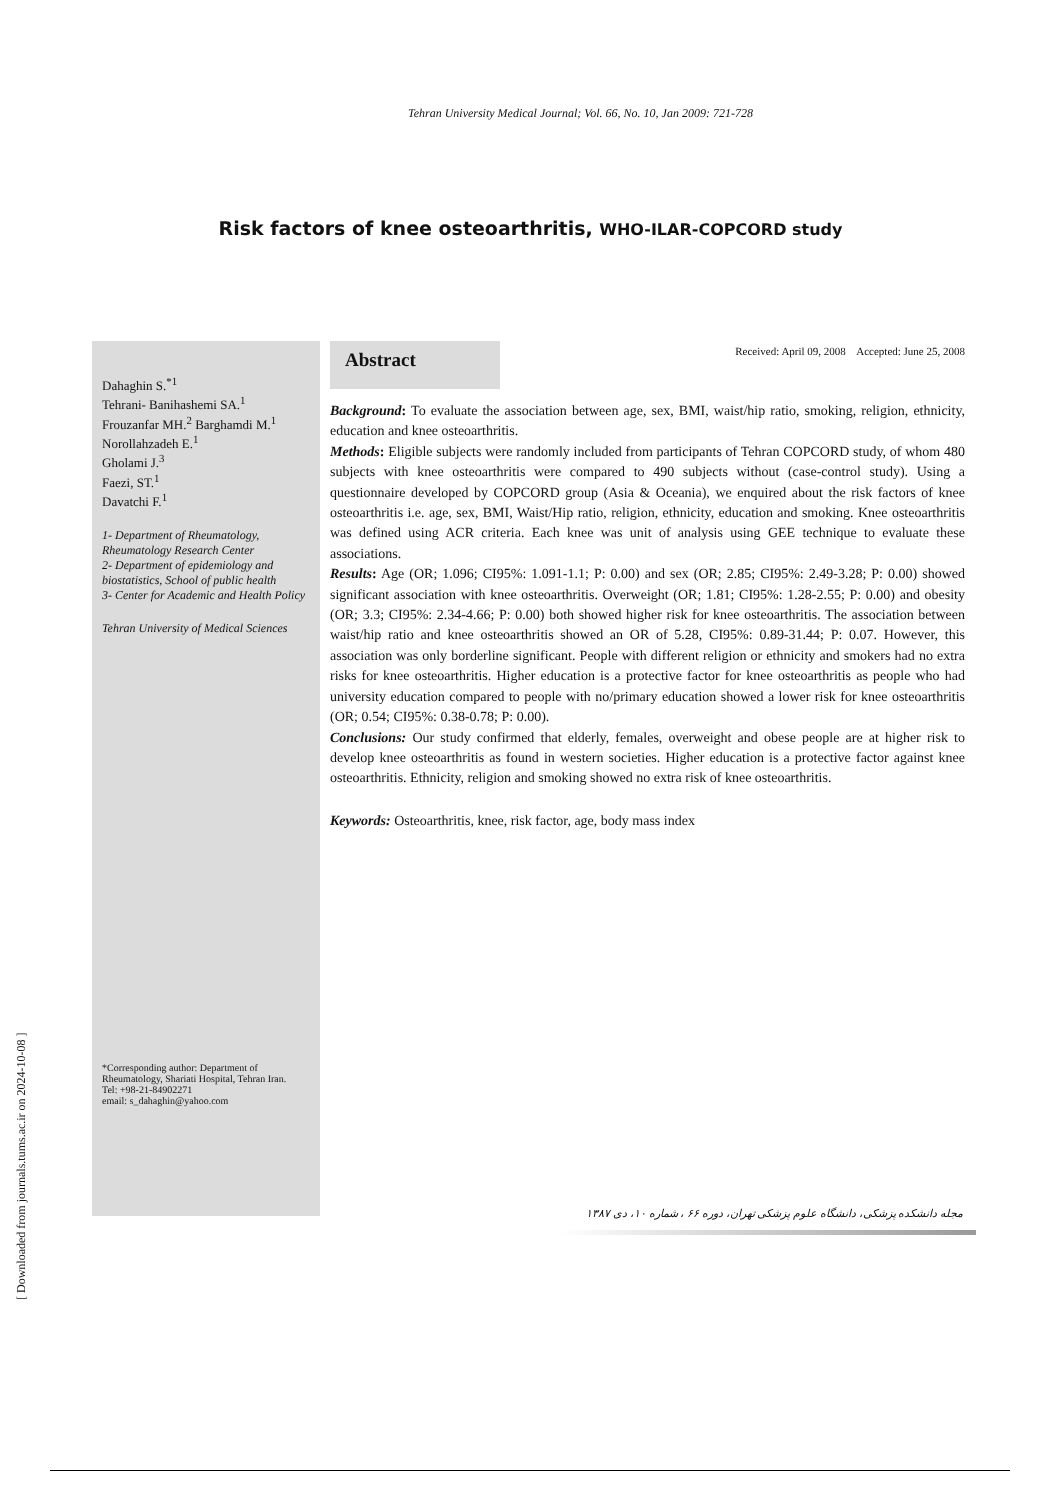Tehran University Medical Journal; Vol. 66, No. 10, Jan 2009: 721-728
Risk factors of knee osteoarthritis, WHO-ILAR-COPCORD study
Dahaghin S.<sup>*1</sup>
Tehrani- Banihashemi SA.<sup>1</sup>
Frouzanfar MH.<sup>2</sup> Barghamdi M.<sup>1</sup> Norollahzadeh E.<sup>1</sup>
Gholami J.<sup>3</sup>
Faezi, ST.<sup>1</sup>
Davatchi F.<sup>1</sup>
1- Department of Rheumatology, Rheumatology Research Center
2- Department of epidemiology and biostatistics, School of public health
3- Center for Academic and Health Policy
Tehran University of Medical Sciences
*Corresponding author: Department of Rheumatology, Shariati Hospital, Tehran Iran.
Tel: +98-21-84902271
email: s_dahaghin@yahoo.com
Abstract
Received: April 09, 2008 Accepted: June 25, 2008
Background: To evaluate the association between age, sex, BMI, waist/hip ratio, smoking, religion, ethnicity, education and knee osteoarthritis.
Methods: Eligible subjects were randomly included from participants of Tehran COPCORD study, of whom 480 subjects with knee osteoarthritis were compared to 490 subjects without (case-control study). Using a questionnaire developed by COPCORD group (Asia & Oceania), we enquired about the risk factors of knee osteoarthritis i.e. age, sex, BMI, Waist/Hip ratio, religion, ethnicity, education and smoking. Knee osteoarthritis was defined using ACR criteria. Each knee was unit of analysis using GEE technique to evaluate these associations.
Results: Age (OR; 1.096; CI95%: 1.091-1.1; P: 0.00) and sex (OR; 2.85; CI95%: 2.49-3.28; P: 0.00) showed significant association with knee osteoarthritis. Overweight (OR; 1.81; CI95%: 1.28-2.55; P: 0.00) and obesity (OR; 3.3; CI95%: 2.34-4.66; P: 0.00) both showed higher risk for knee osteoarthritis. The association between waist/hip ratio and knee osteoarthritis showed an OR of 5.28, CI95%: 0.89-31.44; P: 0.07. However, this association was only borderline significant. People with different religion or ethnicity and smokers had no extra risks for knee osteoarthritis. Higher education is a protective factor for knee osteoarthritis as people who had university education compared to people with no/primary education showed a lower risk for knee osteoarthritis (OR; 0.54; CI95%: 0.38-0.78; P: 0.00).
Conclusions: Our study confirmed that elderly, females, overweight and obese people are at higher risk to develop knee osteoarthritis as found in western societies. Higher education is a protective factor against knee osteoarthritis. Ethnicity, religion and smoking showed no extra risk of knee osteoarthritis.
Keywords: Osteoarthritis, knee, risk factor, age, body mass index
مجله دانشکده پزشکی، دانشگاه علوم پزشکی تهران، دوره ۶۶ ، شماره ۱۰، دی ۱۳۸۷
[ Downloaded from journals.tums.ac.ir on 2024-10-08 ]